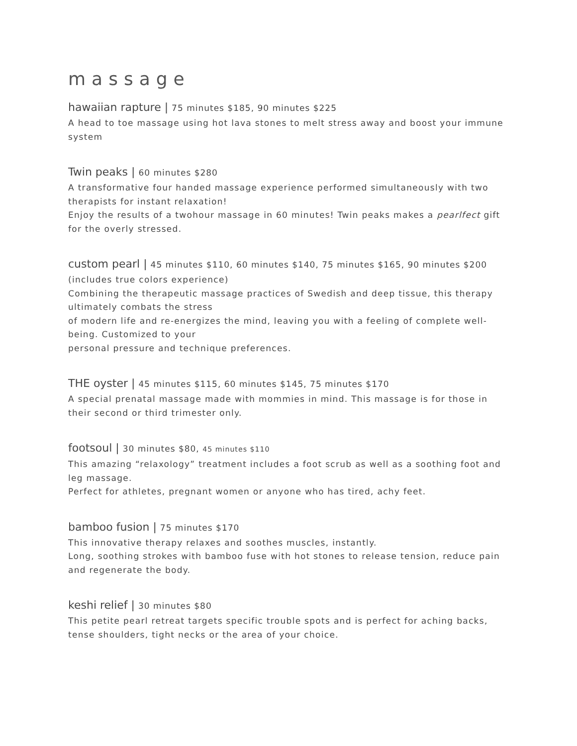massage
hawaiian rapture | 75 minutes $185, 90 minutes $225
A head to toe massage using hot lava stones to melt stress away and boost your immune system
Twin peaks | 60 minutes $280
A transformative four handed massage experience performed simultaneously with two therapists for instant relaxation!
Enjoy the results of a twohour massage in 60 minutes! Twin peaks makes a pearlfect gift for the overly stressed.
custom pearl | 45 minutes $110, 60 minutes $140, 75 minutes $165, 90 minutes $200
(includes true colors experience)
Combining the therapeutic massage practices of Swedish and deep tissue, this therapy ultimately combats the stress
of modern life and re-energizes the mind, leaving you with a feeling of complete well-being. Customized to your
personal pressure and technique preferences.
THE oyster | 45 minutes $115, 60 minutes $145, 75 minutes $170
A special prenatal massage made with mommies in mind. This massage is for those in their second or third trimester only.
footsoul | 30 minutes $80, 45 minutes $110
This amazing “relaxology” treatment includes a foot scrub as well as a soothing foot and leg massage.
Perfect for athletes, pregnant women or anyone who has tired, achy feet.
bamboo fusion | 75 minutes $170
This innovative therapy relaxes and soothes muscles, instantly.
Long, soothing strokes with bamboo fuse with hot stones to release tension, reduce pain and regenerate the body.
keshi relief | 30 minutes $80
This petite pearl retreat targets specific trouble spots and is perfect for aching backs, tense shoulders, tight necks or the area of your choice.